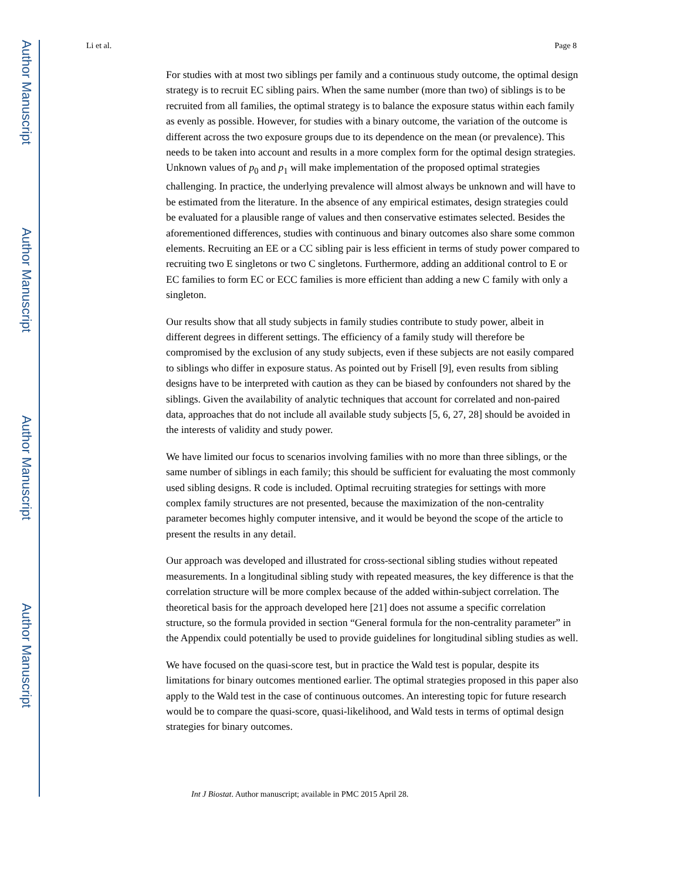Author Manuscript
Author Manuscript
Author Manuscript
Author Manuscript
Li et al. Page 8
For studies with at most two siblings per family and a continuous study outcome, the optimal design strategy is to recruit EC sibling pairs. When the same number (more than two) of siblings is to be recruited from all families, the optimal strategy is to balance the exposure status within each family as evenly as possible. However, for studies with a binary outcome, the variation of the outcome is different across the two exposure groups due to its dependence on the mean (or prevalence). This needs to be taken into account and results in a more complex form for the optimal design strategies. Unknown values of p<sub>0</sub> and p<sub>1</sub> will make implementation of the proposed optimal strategies challenging. In practice, the underlying prevalence will almost always be unknown and will have to be estimated from the literature. In the absence of any empirical estimates, design strategies could be evaluated for a plausible range of values and then conservative estimates selected. Besides the aforementioned differences, studies with continuous and binary outcomes also share some common elements. Recruiting an EE or a CC sibling pair is less efficient in terms of study power compared to recruiting two E singletons or two C singletons. Furthermore, adding an additional control to E or EC families to form EC or ECC families is more efficient than adding a new C family with only a singleton.
Our results show that all study subjects in family studies contribute to study power, albeit in different degrees in different settings. The efficiency of a family study will therefore be compromised by the exclusion of any study subjects, even if these subjects are not easily compared to siblings who differ in exposure status. As pointed out by Frisell [9], even results from sibling designs have to be interpreted with caution as they can be biased by confounders not shared by the siblings. Given the availability of analytic techniques that account for correlated and non-paired data, approaches that do not include all available study subjects [5, 6, 27, 28] should be avoided in the interests of validity and study power.
We have limited our focus to scenarios involving families with no more than three siblings, or the same number of siblings in each family; this should be sufficient for evaluating the most commonly used sibling designs. R code is included. Optimal recruiting strategies for settings with more complex family structures are not presented, because the maximization of the non-centrality parameter becomes highly computer intensive, and it would be beyond the scope of the article to present the results in any detail.
Our approach was developed and illustrated for cross-sectional sibling studies without repeated measurements. In a longitudinal sibling study with repeated measures, the key difference is that the correlation structure will be more complex because of the added within-subject correlation. The theoretical basis for the approach developed here [21] does not assume a specific correlation structure, so the formula provided in section “General formula for the non-centrality parameter” in the Appendix could potentially be used to provide guidelines for longitudinal sibling studies as well.
We have focused on the quasi-score test, but in practice the Wald test is popular, despite its limitations for binary outcomes mentioned earlier. The optimal strategies proposed in this paper also apply to the Wald test in the case of continuous outcomes. An interesting topic for future research would be to compare the quasi-score, quasi-likelihood, and Wald tests in terms of optimal design strategies for binary outcomes.
Int J Biostat. Author manuscript; available in PMC 2015 April 28.